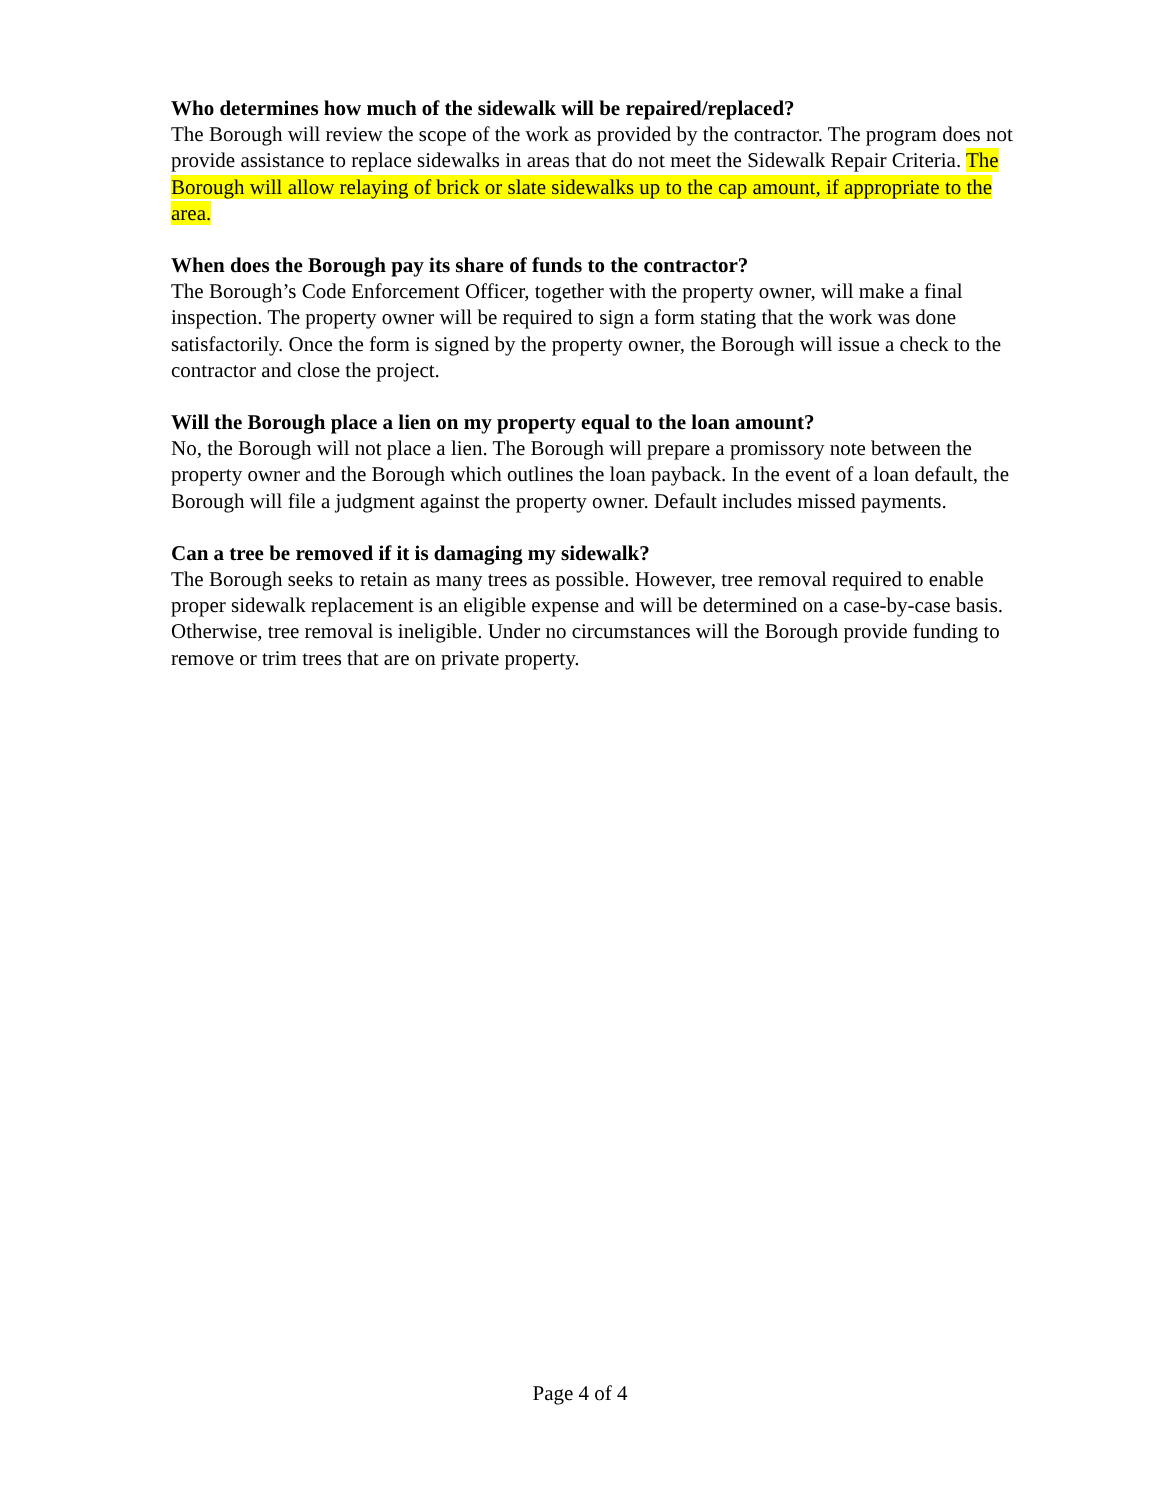Who determines how much of the sidewalk will be repaired/replaced?
The Borough will review the scope of the work as provided by the contractor. The program does not provide assistance to replace sidewalks in areas that do not meet the Sidewalk Repair Criteria. The Borough will allow relaying of brick or slate sidewalks up to the cap amount, if appropriate to the area.
When does the Borough pay its share of funds to the contractor?
The Borough’s Code Enforcement Officer, together with the property owner, will make a final inspection. The property owner will be required to sign a form stating that the work was done satisfactorily. Once the form is signed by the property owner, the Borough will issue a check to the contractor and close the project.
Will the Borough place a lien on my property equal to the loan amount?
No, the Borough will not place a lien. The Borough will prepare a promissory note between the property owner and the Borough which outlines the loan payback. In the event of a loan default, the Borough will file a judgment against the property owner. Default includes missed payments.
Can a tree be removed if it is damaging my sidewalk?
The Borough seeks to retain as many trees as possible. However, tree removal required to enable proper sidewalk replacement is an eligible expense and will be determined on a case-by-case basis. Otherwise, tree removal is ineligible. Under no circumstances will the Borough provide funding to remove or trim trees that are on private property.
Page 4 of 4